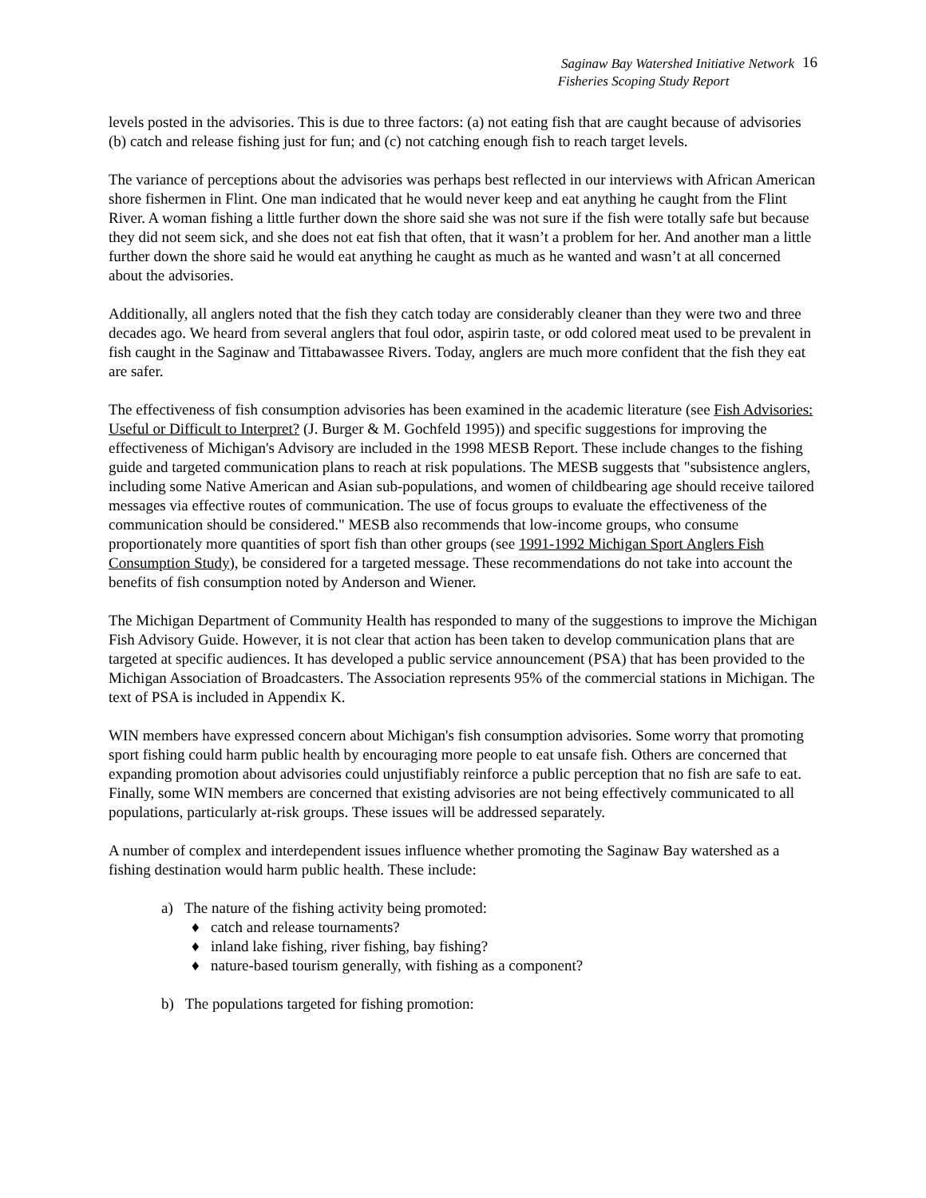Saginaw Bay Watershed Initiative Network
Fisheries Scoping Study Report
16
levels posted in the advisories. This is due to three factors: (a) not eating fish that are caught because of advisories (b) catch and release fishing just for fun; and (c) not catching enough fish to reach target levels.
The variance of perceptions about the advisories was perhaps best reflected in our interviews with African American shore fishermen in Flint. One man indicated that he would never keep and eat anything he caught from the Flint River. A woman fishing a little further down the shore said she was not sure if the fish were totally safe but because they did not seem sick, and she does not eat fish that often, that it wasn’t a problem for her. And another man a little further down the shore said he would eat anything he caught as much as he wanted and wasn’t at all concerned about the advisories.
Additionally, all anglers noted that the fish they catch today are considerably cleaner than they were two and three decades ago. We heard from several anglers that foul odor, aspirin taste, or odd colored meat used to be prevalent in fish caught in the Saginaw and Tittabawassee Rivers. Today, anglers are much more confident that the fish they eat are safer.
The effectiveness of fish consumption advisories has been examined in the academic literature (see Fish Advisories: Useful or Difficult to Interpret? (J. Burger & M. Gochfeld 1995)) and specific suggestions for improving the effectiveness of Michigan's Advisory are included in the 1998 MESB Report. These include changes to the fishing guide and targeted communication plans to reach at risk populations. The MESB suggests that "subsistence anglers, including some Native American and Asian sub-populations, and women of childbearing age should receive tailored messages via effective routes of communication. The use of focus groups to evaluate the effectiveness of the communication should be considered." MESB also recommends that low-income groups, who consume proportionately more quantities of sport fish than other groups (see 1991-1992 Michigan Sport Anglers Fish Consumption Study), be considered for a targeted message. These recommendations do not take into account the benefits of fish consumption noted by Anderson and Wiener.
The Michigan Department of Community Health has responded to many of the suggestions to improve the Michigan Fish Advisory Guide. However, it is not clear that action has been taken to develop communication plans that are targeted at specific audiences. It has developed a public service announcement (PSA) that has been provided to the Michigan Association of Broadcasters. The Association represents 95% of the commercial stations in Michigan. The text of PSA is included in Appendix K.
WIN members have expressed concern about Michigan's fish consumption advisories. Some worry that promoting sport fishing could harm public health by encouraging more people to eat unsafe fish. Others are concerned that expanding promotion about advisories could unjustifiably reinforce a public perception that no fish are safe to eat. Finally, some WIN members are concerned that existing advisories are not being effectively communicated to all populations, particularly at-risk groups. These issues will be addressed separately.
A number of complex and interdependent issues influence whether promoting the Saginaw Bay watershed as a fishing destination would harm public health. These include:
a) The nature of the fishing activity being promoted:
♦ catch and release tournaments?
♦ inland lake fishing, river fishing, bay fishing?
♦ nature-based tourism generally, with fishing as a component?
b) The populations targeted for fishing promotion: